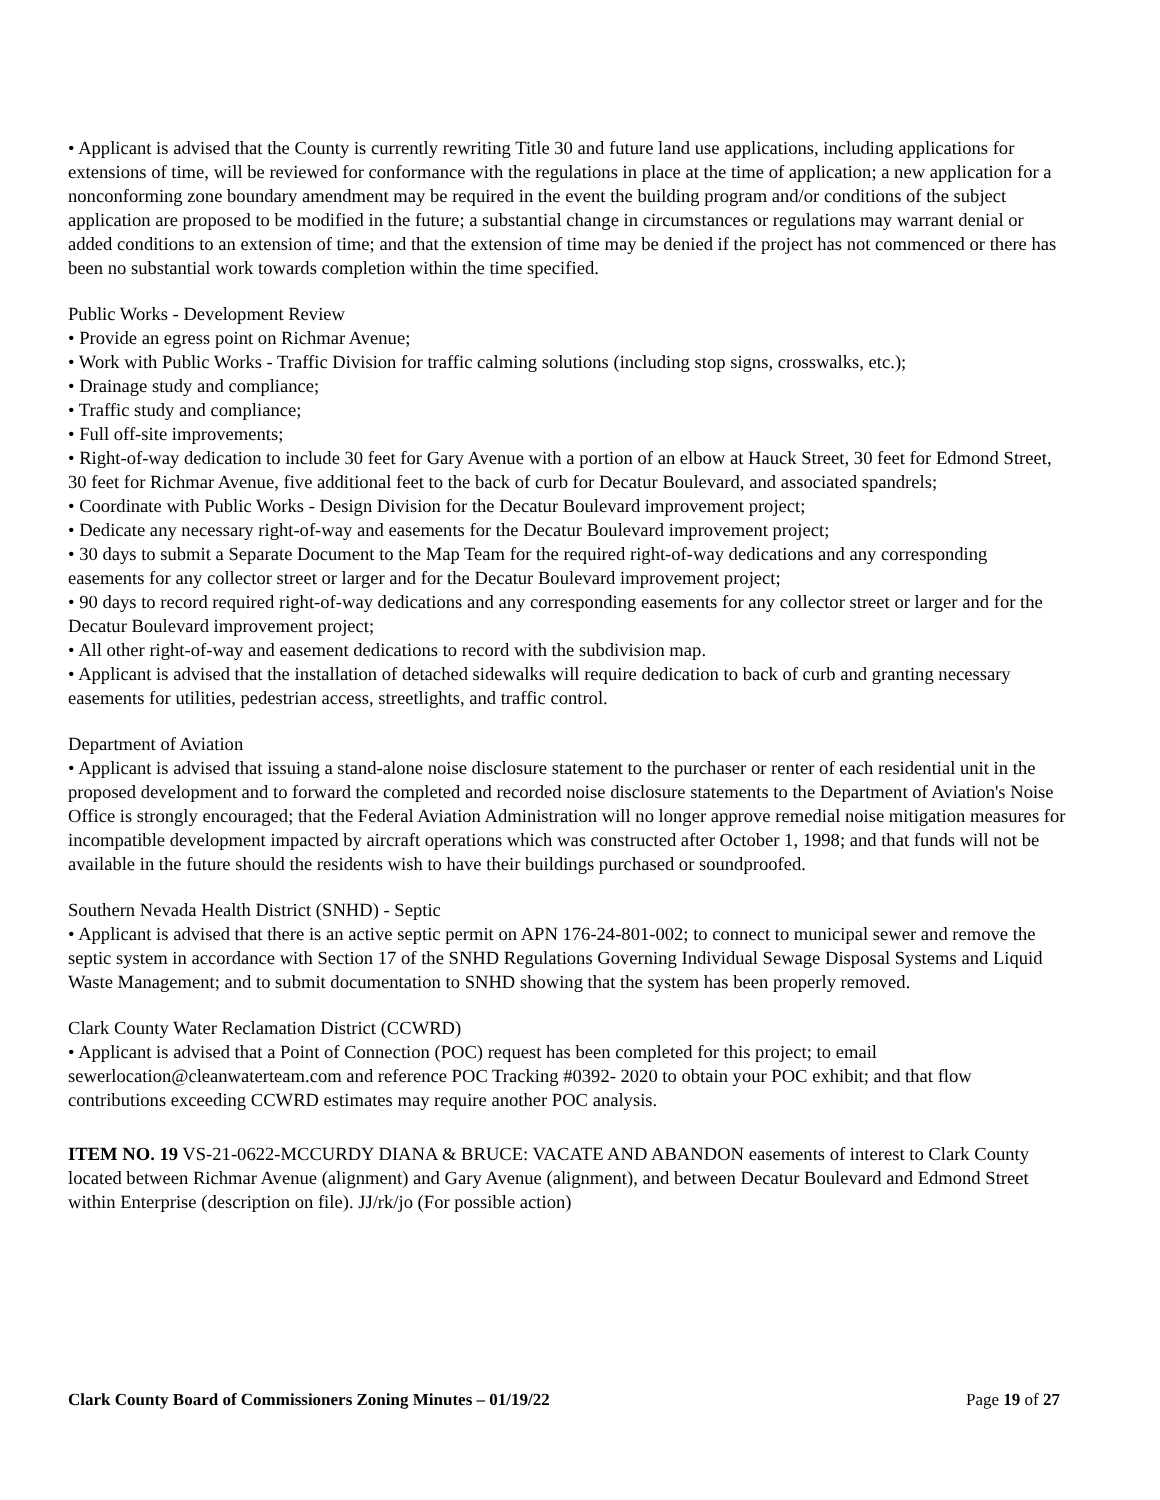• Applicant is advised that the County is currently rewriting Title 30 and future land use applications, including applications for extensions of time, will be reviewed for conformance with the regulations in place at the time of application; a new application for a nonconforming zone boundary amendment may be required in the event the building program and/or conditions of the subject application are proposed to be modified in the future; a substantial change in circumstances or regulations may warrant denial or added conditions to an extension of time; and that the extension of time may be denied if the project has not commenced or there has been no substantial work towards completion within the time specified.
Public Works - Development Review
• Provide an egress point on Richmar Avenue;
• Work with Public Works - Traffic Division for traffic calming solutions (including stop signs, crosswalks, etc.);
• Drainage study and compliance;
• Traffic study and compliance;
• Full off-site improvements;
• Right-of-way dedication to include 30 feet for Gary Avenue with a portion of an elbow at Hauck Street, 30 feet for Edmond Street, 30 feet for Richmar Avenue, five additional feet to the back of curb for Decatur Boulevard, and associated spandrels;
• Coordinate with Public Works - Design Division for the Decatur Boulevard improvement project;
• Dedicate any necessary right-of-way and easements for the Decatur Boulevard improvement project;
• 30 days to submit a Separate Document to the Map Team for the required right-of-way dedications and any corresponding easements for any collector street or larger and for the Decatur Boulevard improvement project;
• 90 days to record required right-of-way dedications and any corresponding easements for any collector street or larger and for the Decatur Boulevard improvement project;
• All other right-of-way and easement dedications to record with the subdivision map.
• Applicant is advised that the installation of detached sidewalks will require dedication to back of curb and granting necessary easements for utilities, pedestrian access, streetlights, and traffic control.
Department of Aviation
• Applicant is advised that issuing a stand-alone noise disclosure statement to the purchaser or renter of each residential unit in the proposed development and to forward the completed and recorded noise disclosure statements to the Department of Aviation's Noise Office is strongly encouraged; that the Federal Aviation Administration will no longer approve remedial noise mitigation measures for incompatible development impacted by aircraft operations which was constructed after October 1, 1998; and that funds will not be available in the future should the residents wish to have their buildings purchased or soundproofed.
Southern Nevada Health District (SNHD) - Septic
• Applicant is advised that there is an active septic permit on APN 176-24-801-002; to connect to municipal sewer and remove the septic system in accordance with Section 17 of the SNHD Regulations Governing Individual Sewage Disposal Systems and Liquid Waste Management; and to submit documentation to SNHD showing that the system has been properly removed.
Clark County Water Reclamation District (CCWRD)
• Applicant is advised that a Point of Connection (POC) request has been completed for this project; to email sewerlocation@cleanwaterteam.com and reference POC Tracking #0392- 2020 to obtain your POC exhibit; and that flow contributions exceeding CCWRD estimates may require another POC analysis.
ITEM NO. 19 VS-21-0622-MCCURDY DIANA & BRUCE: VACATE AND ABANDON easements of interest to Clark County located between Richmar Avenue (alignment) and Gary Avenue (alignment), and between Decatur Boulevard and Edmond Street within Enterprise (description on file). JJ/rk/jo (For possible action)
Clark County Board of Commissioners Zoning Minutes – 01/19/22 Page 19 of 27